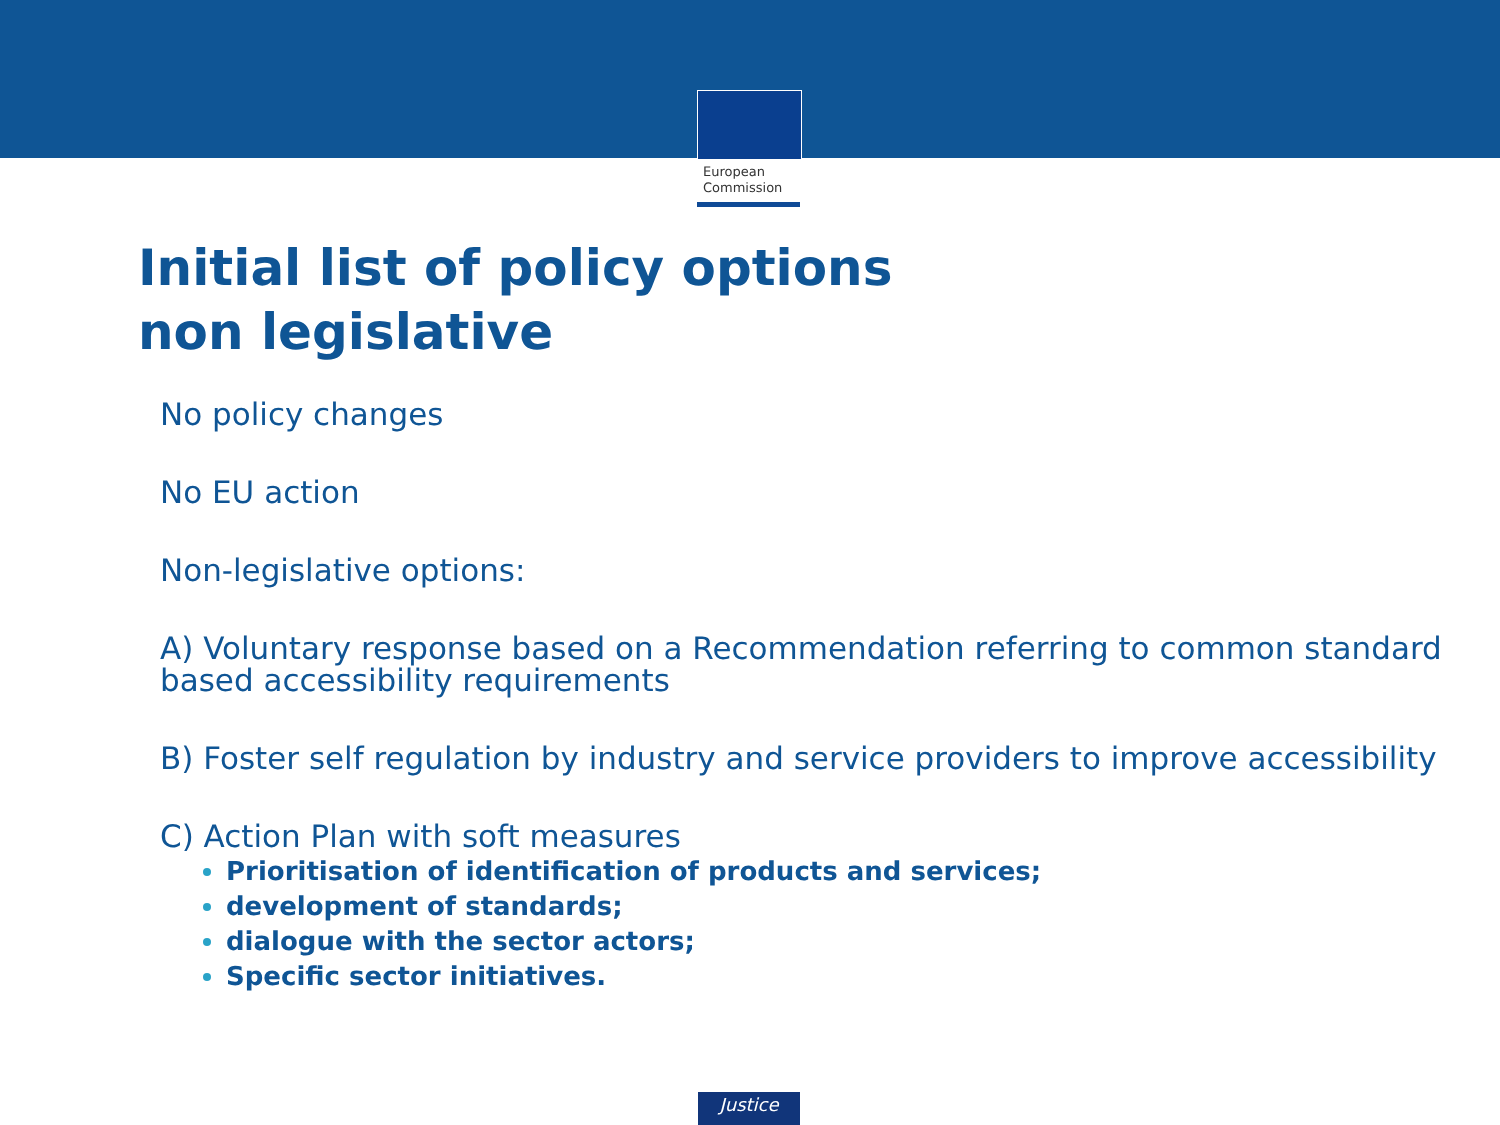European
Commission
Initial list of policy options
non legislative
No policy changes
No EU action
Non-legislative options:
A) Voluntary response based on a Recommendation referring to common standard based accessibility requirements
B) Foster self regulation by industry and service providers to improve accessibility
C) Action Plan with soft measures
Prioritisation of identification of products and services;
development of standards;
dialogue with the sector actors;
Specific sector initiatives.
Justice